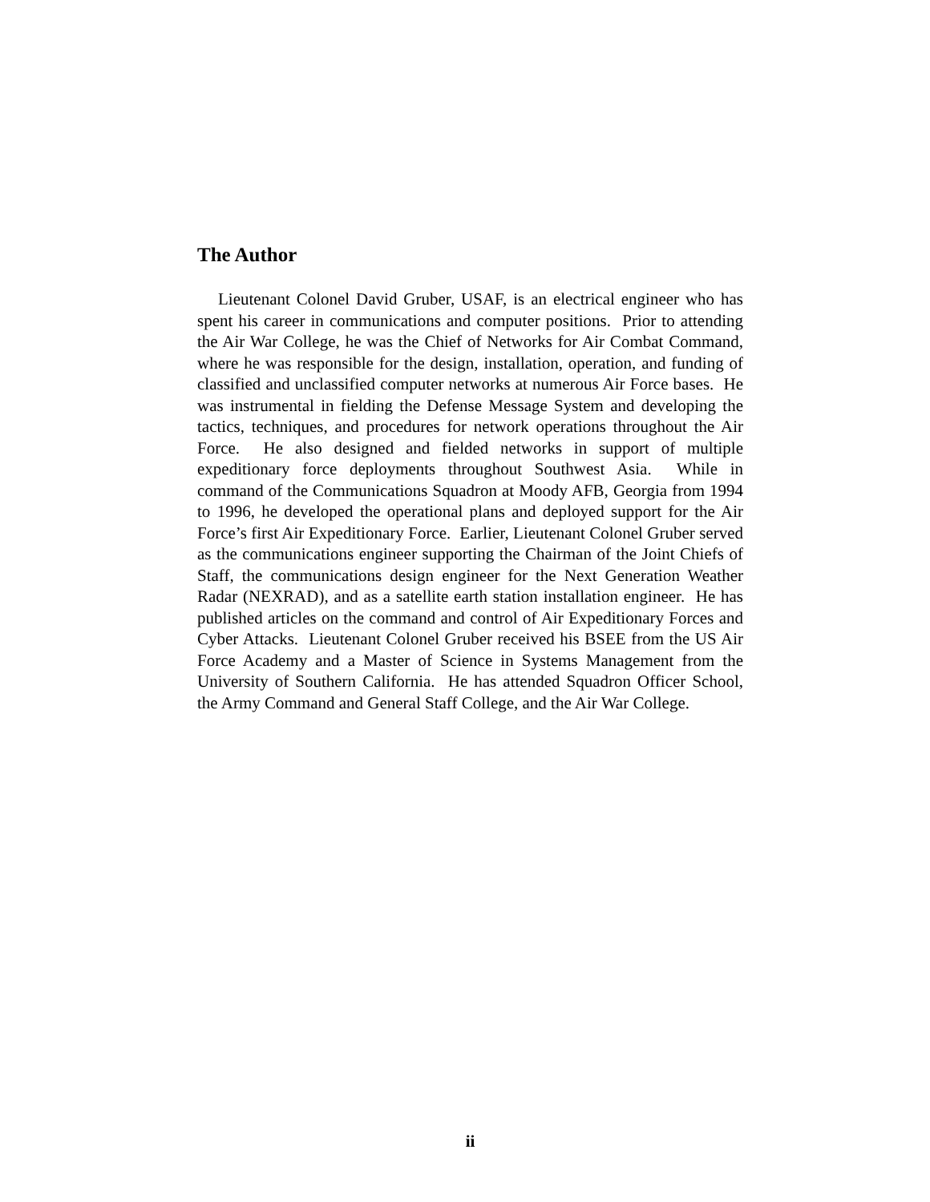The Author
Lieutenant Colonel David Gruber, USAF, is an electrical engineer who has spent his career in communications and computer positions. Prior to attending the Air War College, he was the Chief of Networks for Air Combat Command, where he was responsible for the design, installation, operation, and funding of classified and unclassified computer networks at numerous Air Force bases. He was instrumental in fielding the Defense Message System and developing the tactics, techniques, and procedures for network operations throughout the Air Force. He also designed and fielded networks in support of multiple expeditionary force deployments throughout Southwest Asia. While in command of the Communications Squadron at Moody AFB, Georgia from 1994 to 1996, he developed the operational plans and deployed support for the Air Force’s first Air Expeditionary Force. Earlier, Lieutenant Colonel Gruber served as the communications engineer supporting the Chairman of the Joint Chiefs of Staff, the communications design engineer for the Next Generation Weather Radar (NEXRAD), and as a satellite earth station installation engineer. He has published articles on the command and control of Air Expeditionary Forces and Cyber Attacks. Lieutenant Colonel Gruber received his BSEE from the US Air Force Academy and a Master of Science in Systems Management from the University of Southern California. He has attended Squadron Officer School, the Army Command and General Staff College, and the Air War College.
ii